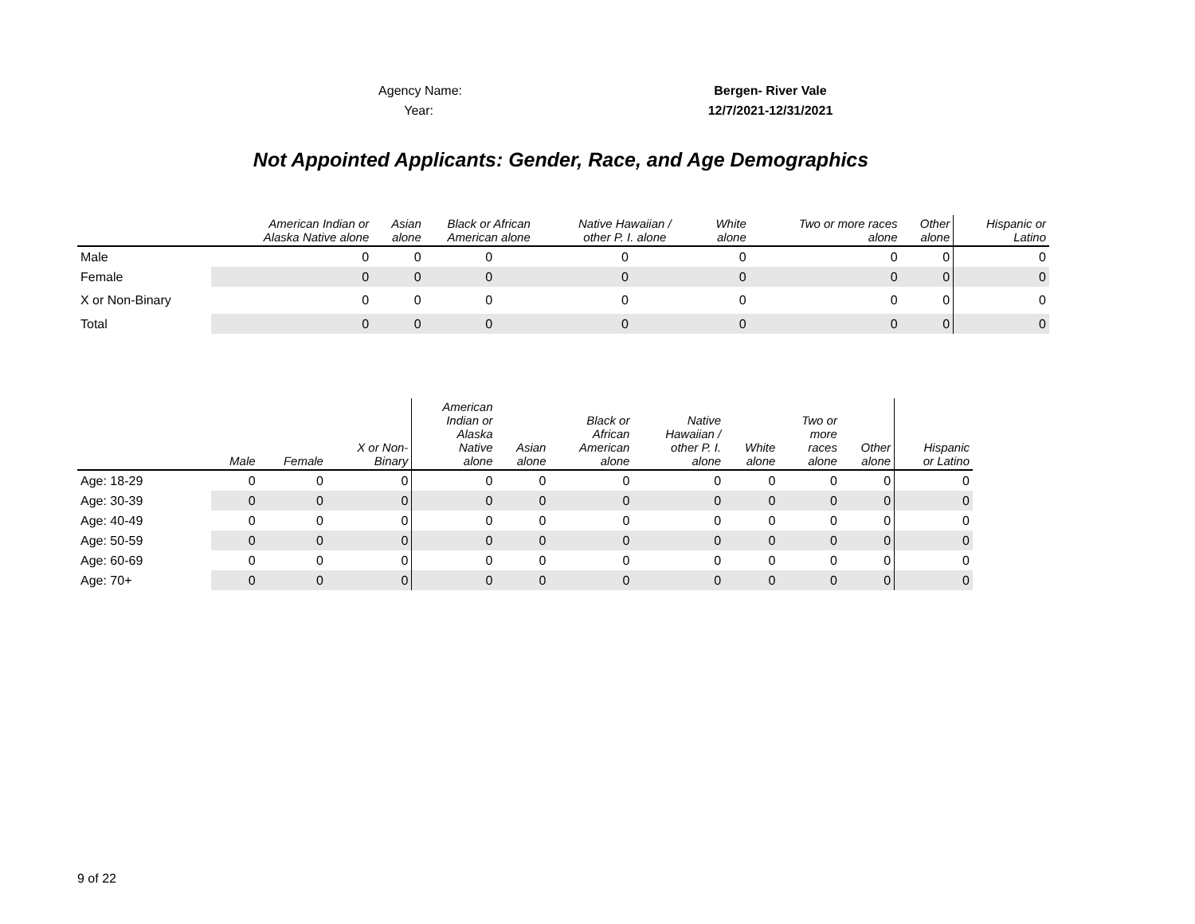Agency Name: Bergen- River Vale
Year: 12/7/2021-12/31/2021
Not Appointed Applicants: Gender, Race, and Age Demographics
| | American Indian or Alaska Native alone | Asian alone | Black or African American alone | Native Hawaiian / other P. I. alone | White alone | Two or more races alone | Other alone | Hispanic or Latino |
| --- | --- | --- | --- | --- | --- | --- | --- | --- |
| Male | 0 | 0 | 0 | 0 | 0 | 0 | 0 | 0 |
| Female | 0 | 0 | 0 | 0 | 0 | 0 | 0 | 0 |
| X or Non-Binary | 0 | 0 | 0 | 0 | 0 | 0 | 0 | 0 |
| Total | 0 | 0 | 0 | 0 | 0 | 0 | 0 | 0 |
| | Male | Female | X or Non- Binary | American Indian or Alaska Native alone | Asian alone | Black or African American alone | Native Hawaiian / other P. I. alone | White alone | Two or more races alone | Other alone | Hispanic or Latino |
| --- | --- | --- | --- | --- | --- | --- | --- | --- | --- | --- | --- |
| Age: 18-29 | 0 | 0 | 0 | 0 | 0 | 0 | 0 | 0 | 0 | 0 | 0 |
| Age: 30-39 | 0 | 0 | 0 | 0 | 0 | 0 | 0 | 0 | 0 | 0 | 0 |
| Age: 40-49 | 0 | 0 | 0 | 0 | 0 | 0 | 0 | 0 | 0 | 0 | 0 |
| Age: 50-59 | 0 | 0 | 0 | 0 | 0 | 0 | 0 | 0 | 0 | 0 | 0 |
| Age: 60-69 | 0 | 0 | 0 | 0 | 0 | 0 | 0 | 0 | 0 | 0 | 0 |
| Age: 70+ | 0 | 0 | 0 | 0 | 0 | 0 | 0 | 0 | 0 | 0 | 0 |
9 of 22